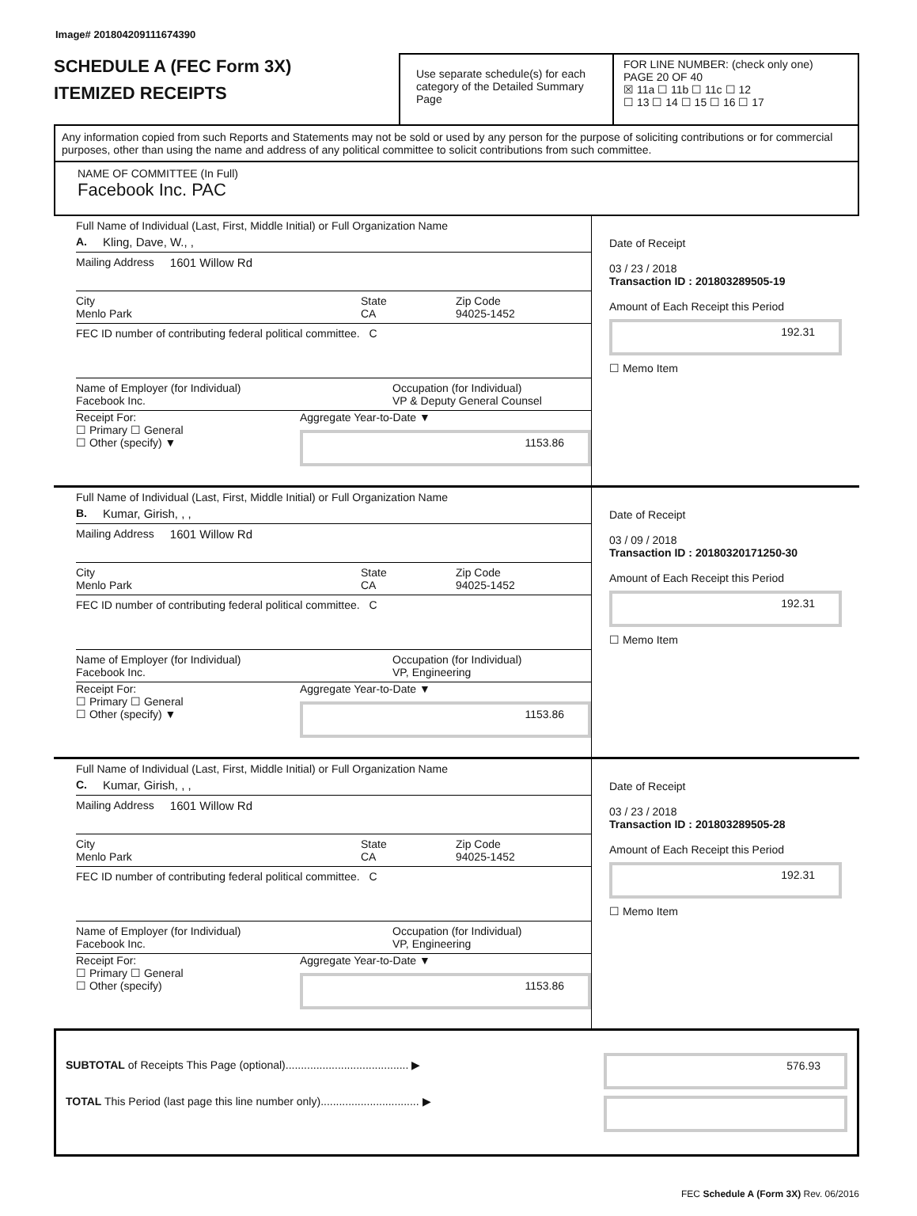Image# 201804209111674390
SCHEDULE A (FEC Form 3X)
ITEMIZED RECEIPTS
Use separate schedule(s) for each category of the Detailed Summary Page
FOR LINE NUMBER: (check only one) PAGE 20 OF 40
☒ 11a ☐ 11b ☐ 11c ☐ 12
☐ 13 ☐ 14 ☐ 15 ☐ 16 ☐ 17
Any information copied from such Reports and Statements may not be sold or used by any person for the purpose of soliciting contributions or for commercial purposes, other than using the name and address of any political committee to solicit contributions from such committee.
NAME OF COMMITTEE (In Full)
Facebook Inc. PAC
Full Name of Individual (Last, First, Middle Initial) or Full Organization Name
A. Kling, Dave, W., ,
Mailing Address 1601 Willow Rd
City
Menlo Park
State
CA
Zip Code
94025-1452
FEC ID number of contributing federal political committee. C
Name of Employer (for Individual)
Facebook Inc.
Occupation (for Individual)
VP & Deputy General Counsel
Receipt For:
☐ Primary ☐ General
☐ Other (specify) ▼
Aggregate Year-to-Date ▼
1153.86
Date of Receipt
03 / 23 / 2018
Transaction ID : 201803289505-19
Amount of Each Receipt this Period
192.31
☐ Memo Item
Full Name of Individual (Last, First, Middle Initial) or Full Organization Name
B. Kumar, Girish, , ,
Mailing Address 1601 Willow Rd
City
Menlo Park
State
CA
Zip Code
94025-1452
FEC ID number of contributing federal political committee. C
Name of Employer (for Individual)
Facebook Inc.
Occupation (for Individual)
VP, Engineering
Receipt For:
☐ Primary ☐ General
☐ Other (specify) ▼
Aggregate Year-to-Date ▼
1153.86
Date of Receipt
03 / 09 / 2018
Transaction ID : 20180320171250-30
Amount of Each Receipt this Period
192.31
☐ Memo Item
Full Name of Individual (Last, First, Middle Initial) or Full Organization Name
C. Kumar, Girish, , ,
Mailing Address 1601 Willow Rd
City
Menlo Park
State
CA
Zip Code
94025-1452
FEC ID number of contributing federal political committee. C
Name of Employer (for Individual)
Facebook Inc.
Occupation (for Individual)
VP, Engineering
Receipt For:
☐ Primary ☐ General
☐ Other (specify)
Aggregate Year-to-Date ▼
1153.86
Date of Receipt
03 / 23 / 2018
Transaction ID : 201803289505-28
Amount of Each Receipt this Period
192.31
☐ Memo Item
SUBTOTAL of Receipts This Page (optional)........................................ ▶
TOTAL This Period (last page this line number only)................................ ▶
576.93
FEC Schedule A (Form 3X) Rev. 06/2016